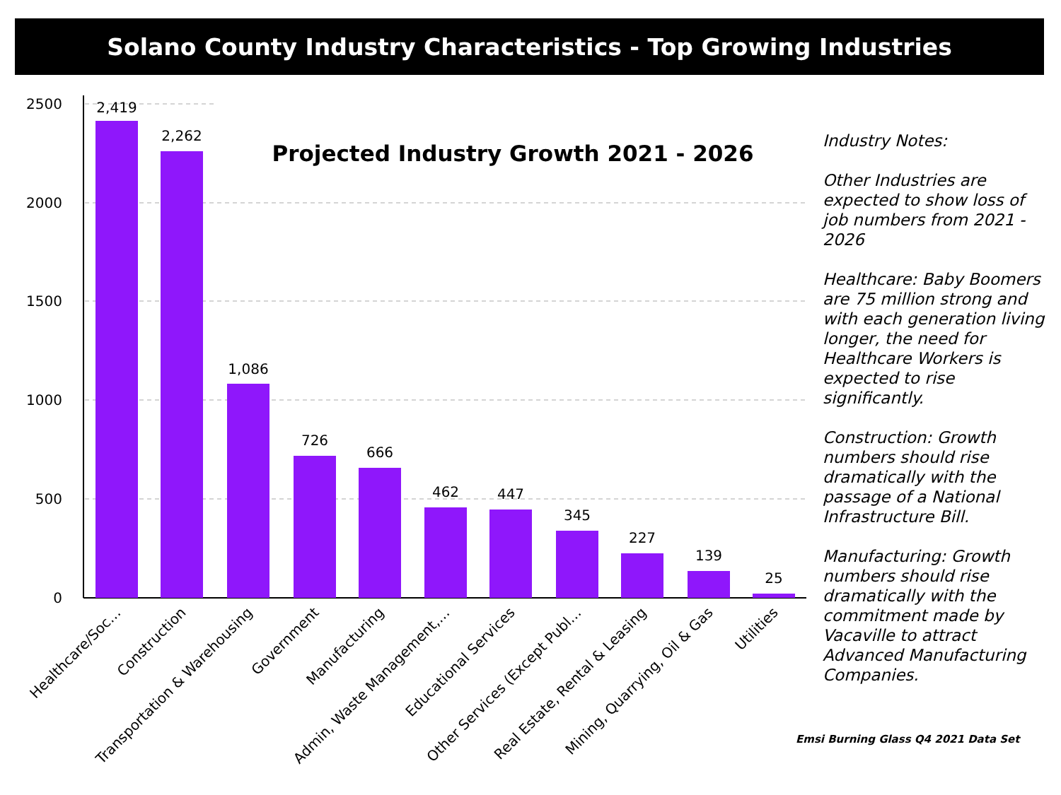Solano County Industry Characteristics - Top Growing Industries
2500
2000
1500
1000
500
0
Projected Industry Growth 2021 - 2026
2,419
2,262
1,086
726
666
462
447
345
227
139
25
Healthcare/Soc…
Construction
Transportation & Warehousing
Government
Manufacturing
Admin, Waste Management,…
Educational Services
Other Services (Except Publ…
Real Estate, Rental & Leasing
Mining, Quarrying, Oil & Gas
Utilities
Industry Notes:
Other Industries are expected to show loss of job numbers from 2021 - 2026
Healthcare: Baby Boomers are 75 million strong and with each generation living longer, the need for Healthcare Workers is expected to rise significantly.
Construction: Growth numbers should rise dramatically with the passage of a National Infrastructure Bill.
Manufacturing: Growth numbers should rise dramatically with the commitment made by Vacaville to attract Advanced Manufacturing Companies.
Emsi Burning Glass Q4 2021 Data Set